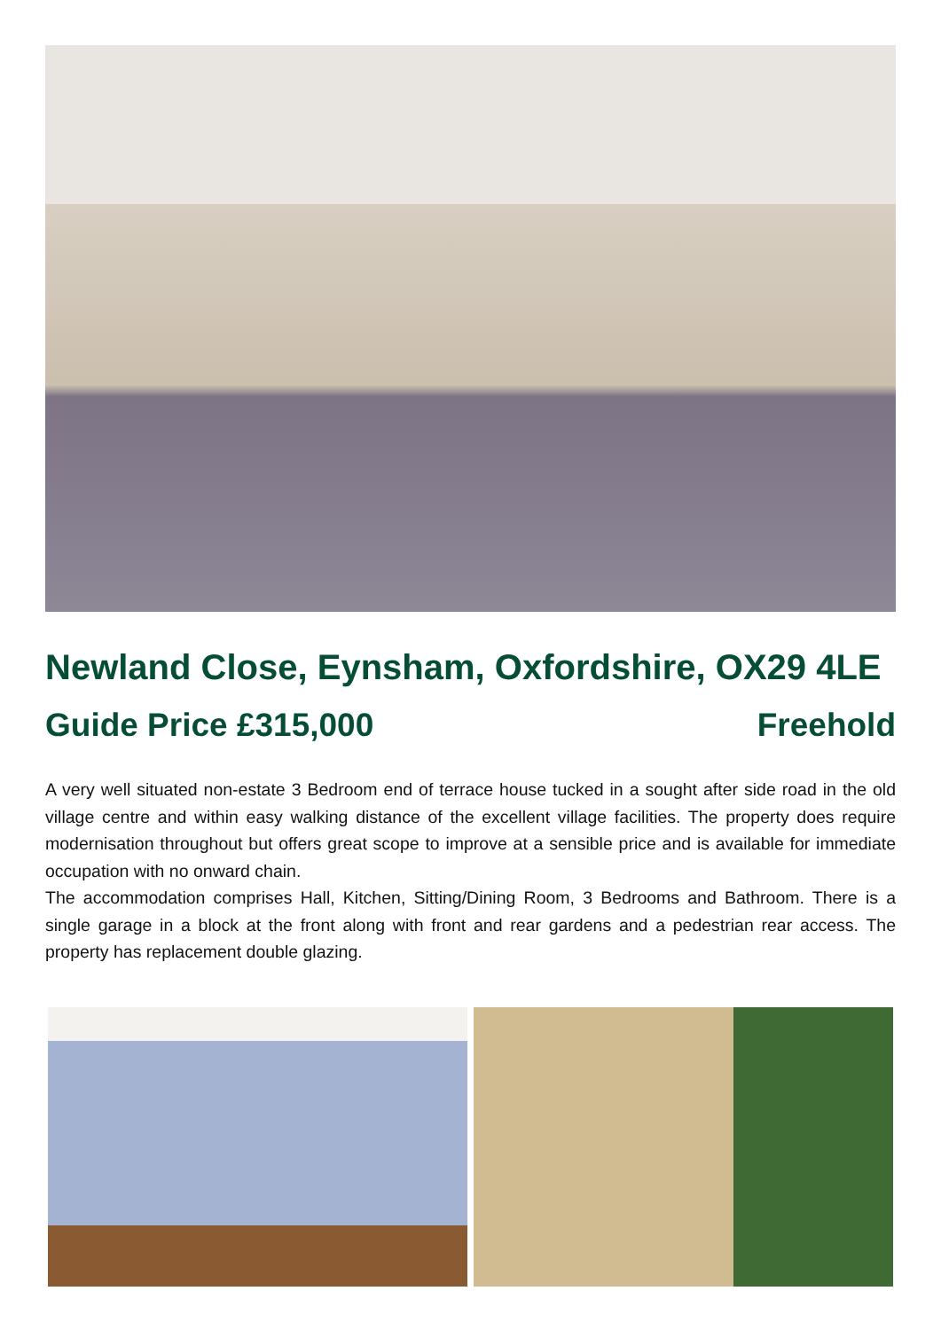Newland Close, Eynsham, Oxfordshire, OX29 4LE
Guide Price £315,000 Freehold
A very well situated non-estate 3 Bedroom end of terrace house tucked in a sought after side road in the old village centre and within easy walking distance of the excellent village facilities. The property does require modernisation throughout but offers great scope to improve at a sensible price and is available for immediate occupation with no onward chain.
The accommodation comprises Hall, Kitchen, Sitting/Dining Room, 3 Bedrooms and Bathroom. There is a single garage in a block at the front along with front and rear gardens and a pedestrian rear access. The property has replacement double glazing.